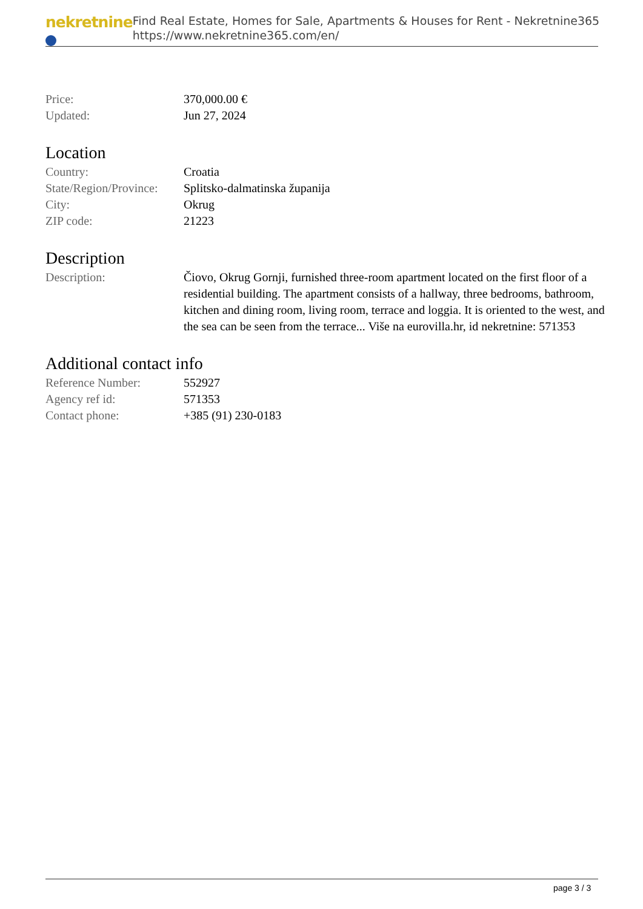nekretnine
Find Real Estate, Homes for Sale, Apartments & Houses for Rent - Nekretnine365
https://www.nekretnine365.com/en/
| Price: | 370,000.00 € |
| Updated: | Jun 27, 2024 |
Location
| Country: | Croatia |
| State/Region/Province: | Splitsko-dalmatinska županija |
| City: | Okrug |
| ZIP code: | 21223 |
Description
| Description: | Čiovo, Okrug Gornji, furnished three-room apartment located on the first floor of a residential building. The apartment consists of a hallway, three bedrooms, bathroom, kitchen and dining room, living room, terrace and loggia. It is oriented to the west, and the sea can be seen from the terrace... Više na eurovilla.hr, id nekretnine: 571353 |
Additional contact info
| Reference Number: | 552927 |
| Agency ref id: | 571353 |
| Contact phone: | +385 (91) 230-0183 |
page 3 / 3